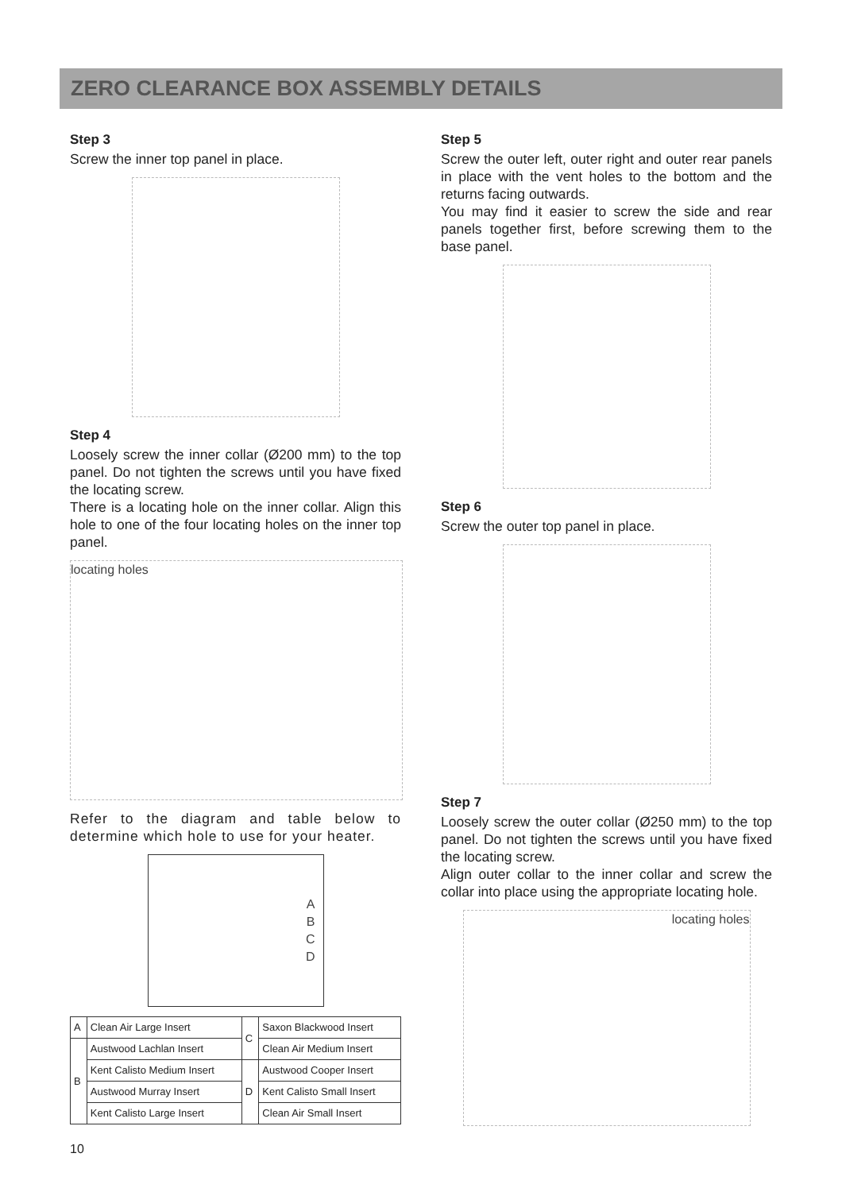ZERO CLEARANCE BOX ASSEMBLY DETAILS
Step 3
Screw the inner top panel in place.
Step 4
Loosely screw the inner collar (Ø200 mm) to the top panel. Do not tighten the screws until you have fixed the locating screw.
There is a locating hole on the inner collar. Align this hole to one of the four locating holes on the inner top panel.
locating holes
Refer to the diagram and table below to determine which hole to use for your heater.
ABCD
| A | Clean Air Large Insert | C | Saxon Blackwood Insert |
| B | Austwood Lachlan Insert | | Clean Air Medium Insert |
| | Kent Calisto Medium Insert | D | Austwood Cooper Insert |
| | Austwood Murray Insert | | Kent Calisto Small Insert |
| | Kent Calisto Large Insert | | Clean Air Small Insert |
Step 5
Screw the outer left, outer right and outer rear panels in place with the vent holes to the bottom and the returns facing outwards.
You may find it easier to screw the side and rear panels together first, before screwing them to the base panel.
Step 6
Screw the outer top panel in place.
Step 7
Loosely screw the outer collar (Ø250 mm) to the top panel. Do not tighten the screws until you have fixed the locating screw.
Align outer collar to the inner collar and screw the collar into place using the appropriate locating hole.
locating holes
10